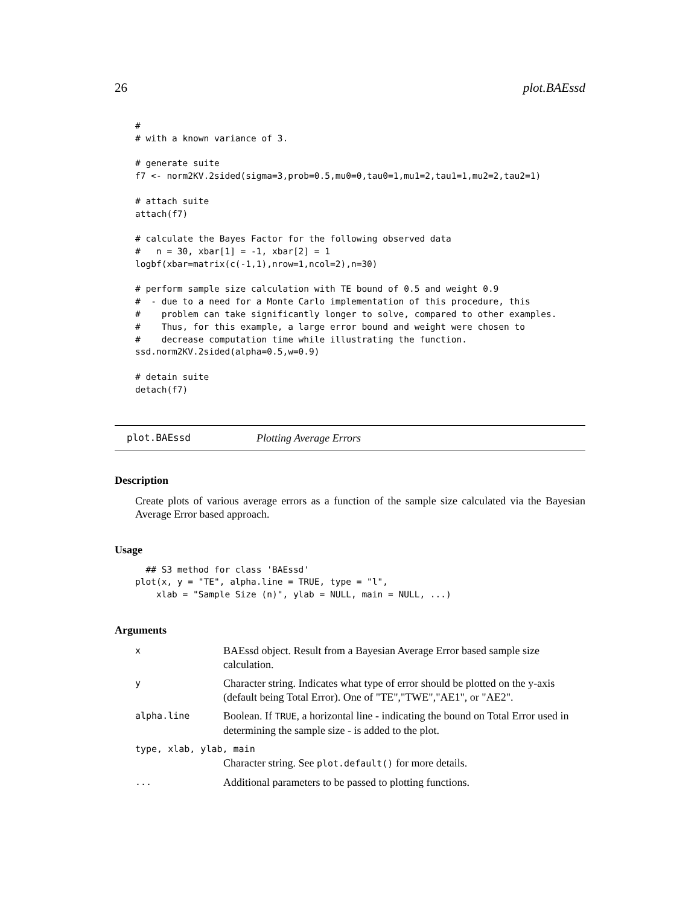26 plot.BAEssd
#
# with a known variance of 3.

# generate suite
f7 <- norm2KV.2sided(sigma=3,prob=0.5,mu0=0,tau0=1,mu1=2,tau1=1,mu2=2,tau2=1)

# attach suite
attach(f7)

# calculate the Bayes Factor for the following observed data
#   n = 30, xbar[1] = -1, xbar[2] = 1
logbf(xbar=matrix(c(-1,1),nrow=1,ncol=2),n=30)

# perform sample size calculation with TE bound of 0.5 and weight 0.9
#  - due to a need for a Monte Carlo implementation of this procedure, this
#    problem can take significantly longer to solve, compared to other examples.
#    Thus, for this example, a large error bound and weight were chosen to
#    decrease computation time while illustrating the function.
ssd.norm2KV.2sided(alpha=0.5,w=0.9)

# detain suite
detach(f7)
plot.BAEssd Plotting Average Errors
Description
Create plots of various average errors as a function of the sample size calculated via the Bayesian Average Error based approach.
Usage
  ## S3 method for class 'BAEssd'
plot(x, y = "TE", alpha.line = TRUE, type = "l",
    xlab = "Sample Size (n)", ylab = NULL, main = NULL, ...)
Arguments
| x | BAEssd object. Result from a Bayesian Average Error based sample size calculation. |
| y | Character string. Indicates what type of error should be plotted on the y-axis (default being Total Error). One of "TE","TWE","AE1", or "AE2". |
| alpha.line | Boolean. If TRUE , a horizontal line - indicating the bound on Total Error used in determining the sample size - is added to the plot. |
| type, xlab, ylab, main | |
| | Character string. See plot.default() for more details. |
| ... | Additional parameters to be passed to plotting functions. |